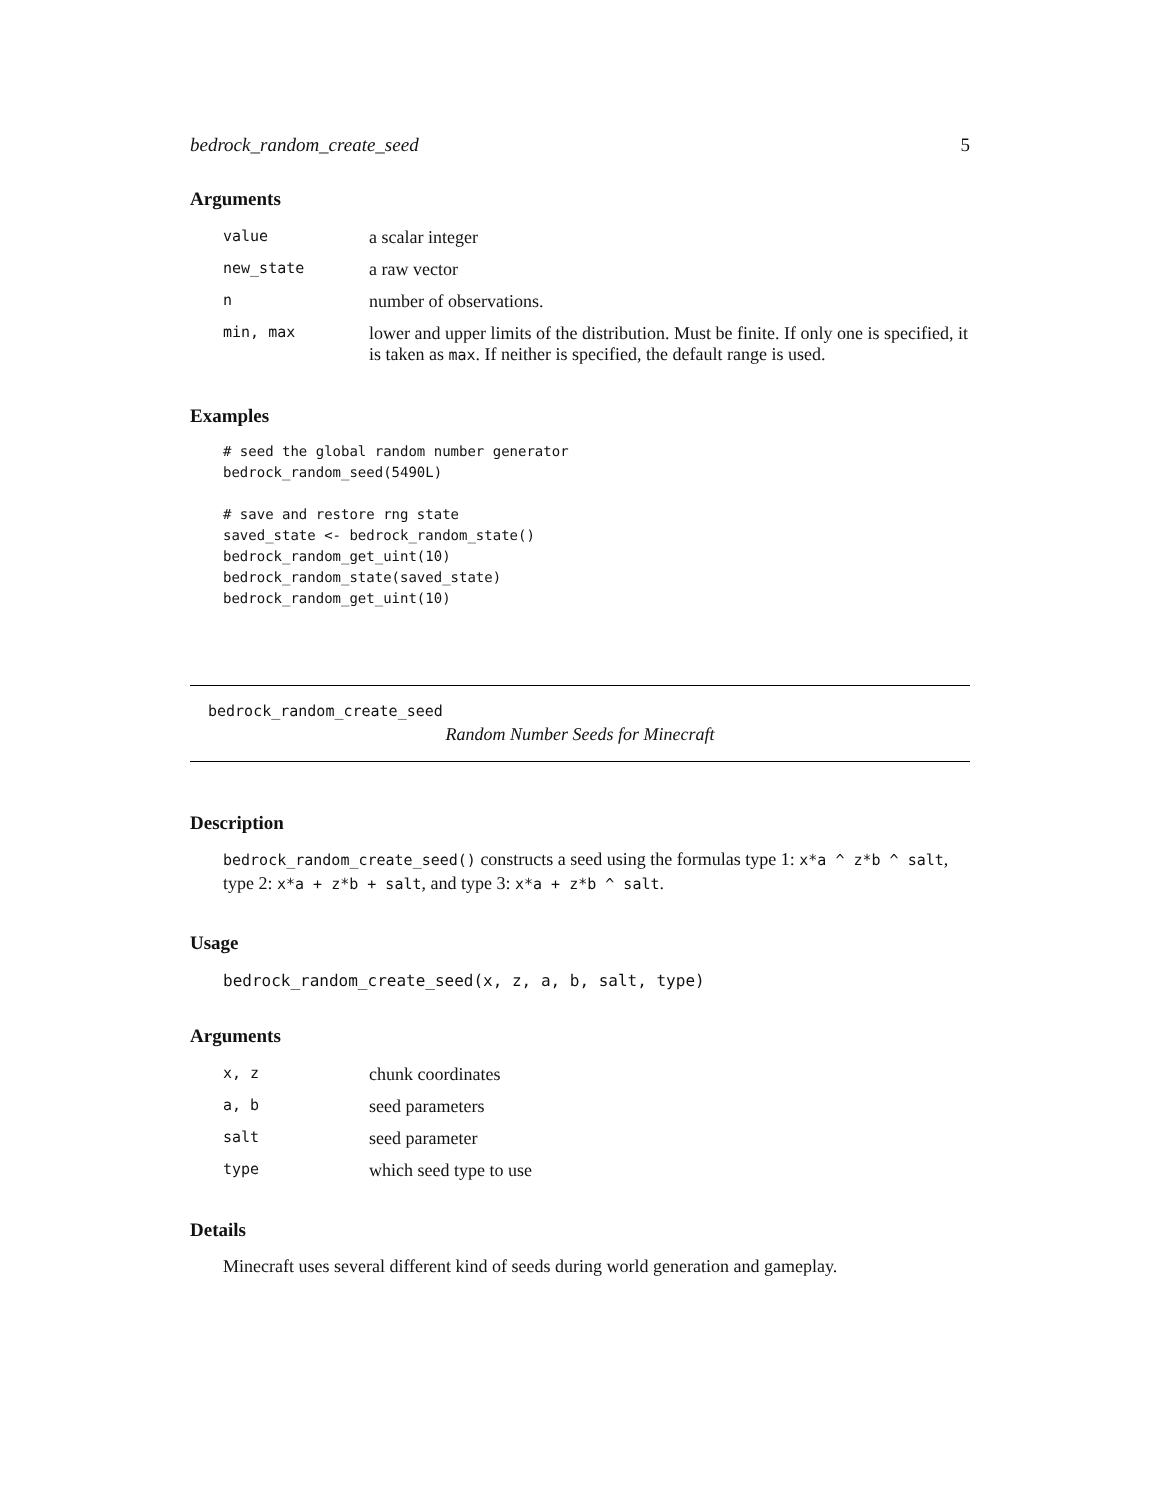bedrock_random_create_seed 5
Arguments
| value | a scalar integer |
| new_state | a raw vector |
| n | number of observations. |
| min, max | lower and upper limits of the distribution. Must be finite. If only one is specified, it is taken as max . If neither is specified, the default range is used. |
Examples
# seed the global random number generator
bedrock_random_seed(5490L)

# save and restore rng state
saved_state <- bedrock_random_state()
bedrock_random_get_uint(10)
bedrock_random_state(saved_state)
bedrock_random_get_uint(10)
bedrock_random_create_seed
Random Number Seeds for Minecraft
Description
bedrock_random_create_seed() constructs a seed using the formulas type 1: x*a ^ z*b ^ salt, type 2: x*a + z*b + salt, and type 3: x*a + z*b ^ salt.
Usage
bedrock_random_create_seed(x, z, a, b, salt, type)
Arguments
| x, z | chunk coordinates |
| a, b | seed parameters |
| salt | seed parameter |
| type | which seed type to use |
Details
Minecraft uses several different kind of seeds during world generation and gameplay.